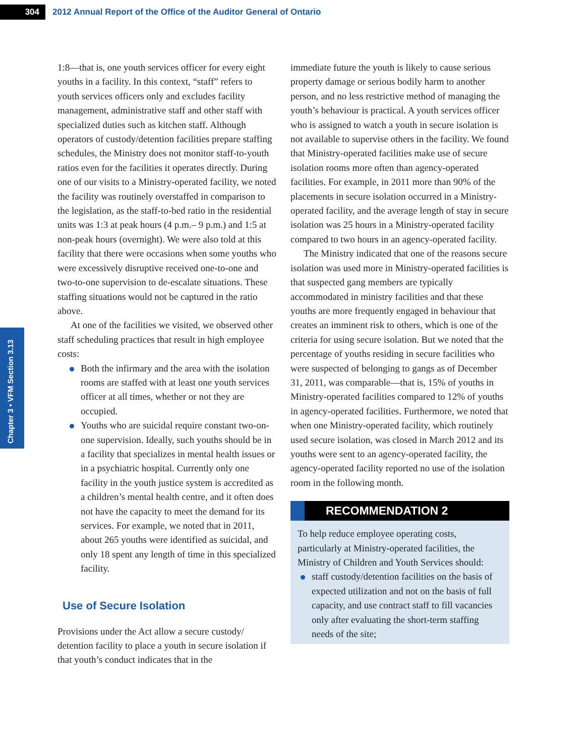304
2012 Annual Report of the Office of the Auditor General of Ontario
Chapter 3 • VFM Section 3.13
1:8—that is, one youth services officer for every eight youths in a facility. In this context, “staff” refers to youth services officers only and excludes facility management, administrative staff and other staff with specialized duties such as kitchen staff. Although operators of custody/detention facilities prepare staffing schedules, the Ministry does not monitor staff-to-youth ratios even for the facilities it operates directly. During one of our visits to a Ministry-operated facility, we noted the facility was routinely overstaffed in comparison to the legislation, as the staff-to-bed ratio in the residential units was 1:3 at peak hours (4 p.m.– 9 p.m.) and 1:5 at non-peak hours (overnight). We were also told at this facility that there were occasions when some youths who were excessively disruptive received one-to-one and two-to-one supervision to de-escalate situations. These staffing situations would not be captured in the ratio above.
At one of the facilities we visited, we observed other staff scheduling practices that result in high employee costs:
Both the infirmary and the area with the isolation rooms are staffed with at least one youth services officer at all times, whether or not they are occupied.
Youths who are suicidal require constant two-on-one supervision. Ideally, such youths should be in a facility that specializes in mental health issues or in a psychiatric hospital. Currently only one facility in the youth justice system is accredited as a children’s mental health centre, and it often does not have the capacity to meet the demand for its services. For example, we noted that in 2011, about 265 youths were identified as suicidal, and only 18 spent any length of time in this specialized facility.
Use of Secure Isolation
Provisions under the Act allow a secure custody/ detention facility to place a youth in secure isolation if that youth’s conduct indicates that in the
immediate future the youth is likely to cause serious property damage or serious bodily harm to another person, and no less restrictive method of managing the youth’s behaviour is practical. A youth services officer who is assigned to watch a youth in secure isolation is not available to supervise others in the facility. We found that Ministry-operated facilities make use of secure isolation rooms more often than agency-operated facilities. For example, in 2011 more than 90% of the placements in secure isolation occurred in a Ministry-operated facility, and the average length of stay in secure isolation was 25 hours in a Ministry-operated facility compared to two hours in an agency-operated facility.
The Ministry indicated that one of the reasons secure isolation was used more in Ministry-operated facilities is that suspected gang members are typically accommodated in ministry facilities and that these youths are more frequently engaged in behaviour that creates an imminent risk to others, which is one of the criteria for using secure isolation. But we noted that the percentage of youths residing in secure facilities who were suspected of belonging to gangs as of December 31, 2011, was comparable—that is, 15% of youths in Ministry-operated facilities compared to 12% of youths in agency-operated facilities. Furthermore, we noted that when one Ministry-operated facility, which routinely used secure isolation, was closed in March 2012 and its youths were sent to an agency-operated facility, the agency-operated facility reported no use of the isolation room in the following month.
RECOMMENDATION 2
To help reduce employee operating costs, particularly at Ministry-operated facilities, the Ministry of Children and Youth Services should:
staff custody/detention facilities on the basis of expected utilization and not on the basis of full capacity, and use contract staff to fill vacancies only after evaluating the short-term staffing needs of the site;